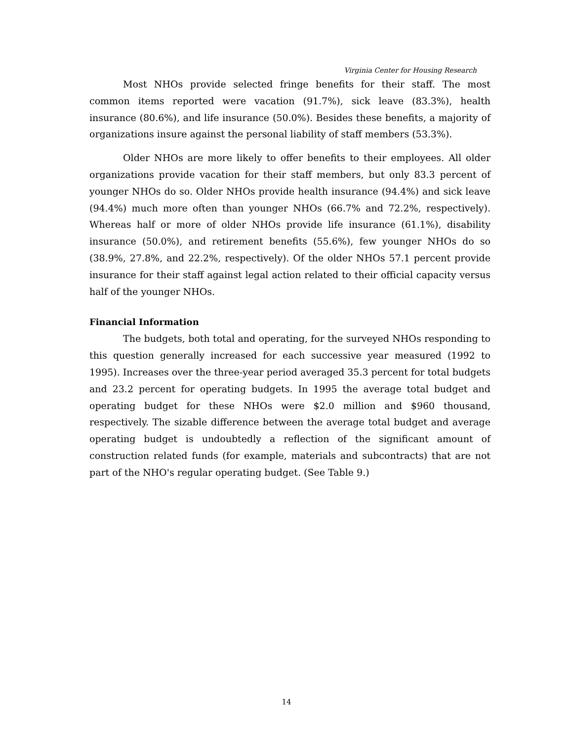Virginia Center for Housing Research
Most NHOs provide selected fringe benefits for their staff. The most common items reported were vacation (91.7%), sick leave (83.3%), health insurance (80.6%), and life insurance (50.0%). Besides these benefits, a majority of organizations insure against the personal liability of staff members (53.3%).
Older NHOs are more likely to offer benefits to their employees. All older organizations provide vacation for their staff members, but only 83.3 percent of younger NHOs do so. Older NHOs provide health insurance (94.4%) and sick leave (94.4%) much more often than younger NHOs (66.7% and 72.2%, respectively). Whereas half or more of older NHOs provide life insurance (61.1%), disability insurance (50.0%), and retirement benefits (55.6%), few younger NHOs do so (38.9%, 27.8%, and 22.2%, respectively). Of the older NHOs 57.1 percent provide insurance for their staff against legal action related to their official capacity versus half of the younger NHOs.
Financial Information
The budgets, both total and operating, for the surveyed NHOs responding to this question generally increased for each successive year measured (1992 to 1995). Increases over the three-year period averaged 35.3 percent for total budgets and 23.2 percent for operating budgets. In 1995 the average total budget and operating budget for these NHOs were $2.0 million and $960 thousand, respectively. The sizable difference between the average total budget and average operating budget is undoubtedly a reflection of the significant amount of construction related funds (for example, materials and subcontracts) that are not part of the NHO's regular operating budget. (See Table 9.)
14